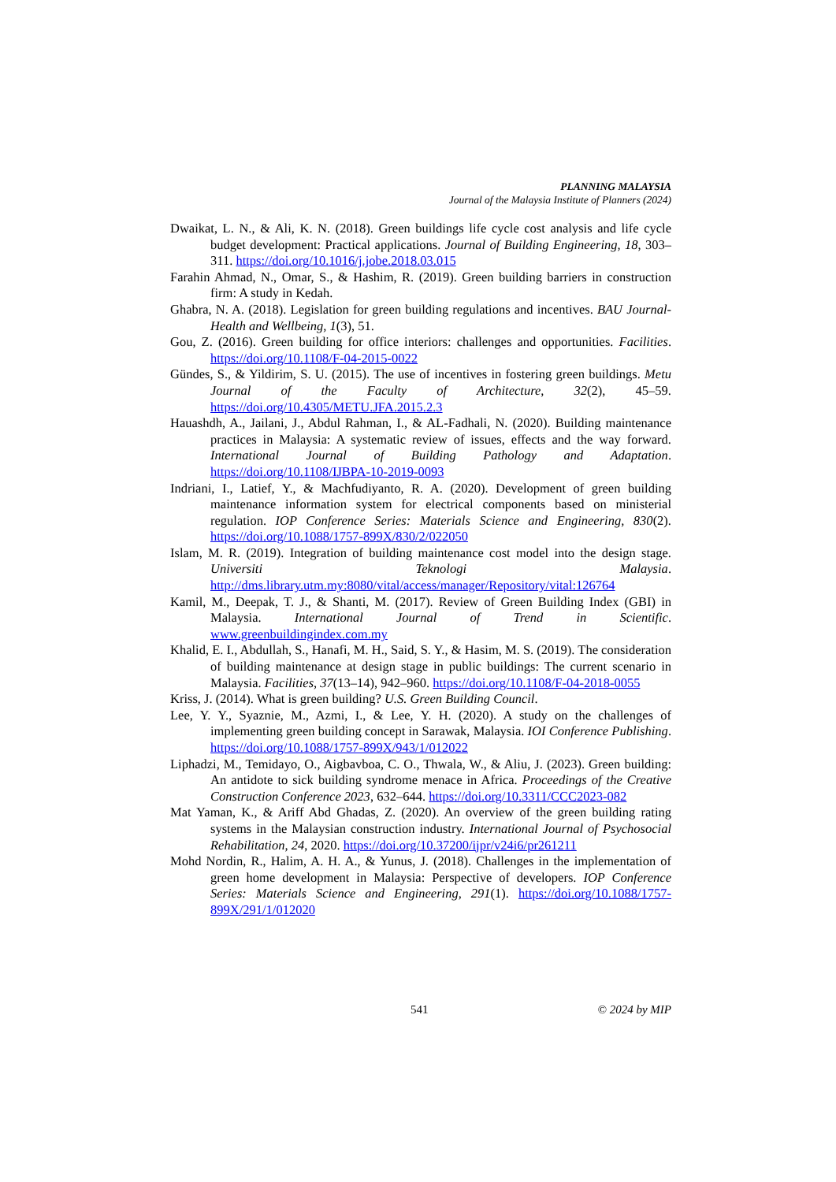PLANNING MALAYSIA
Journal of the Malaysia Institute of Planners (2024)
Dwaikat, L. N., & Ali, K. N. (2018). Green buildings life cycle cost analysis and life cycle budget development: Practical applications. Journal of Building Engineering, 18, 303–311. https://doi.org/10.1016/j.jobe.2018.03.015
Farahin Ahmad, N., Omar, S., & Hashim, R. (2019). Green building barriers in construction firm: A study in Kedah.
Ghabra, N. A. (2018). Legislation for green building regulations and incentives. BAU Journal-Health and Wellbeing, 1(3), 51.
Gou, Z. (2016). Green building for office interiors: challenges and opportunities. Facilities. https://doi.org/10.1108/F-04-2015-0022
Gündes, S., & Yildirim, S. U. (2015). The use of incentives in fostering green buildings. Metu Journal of the Faculty of Architecture, 32(2), 45–59. https://doi.org/10.4305/METU.JFA.2015.2.3
Hauashdh, A., Jailani, J., Abdul Rahman, I., & AL-Fadhali, N. (2020). Building maintenance practices in Malaysia: A systematic review of issues, effects and the way forward. International Journal of Building Pathology and Adaptation. https://doi.org/10.1108/IJBPA-10-2019-0093
Indriani, I., Latief, Y., & Machfudiyanto, R. A. (2020). Development of green building maintenance information system for electrical components based on ministerial regulation. IOP Conference Series: Materials Science and Engineering, 830(2). https://doi.org/10.1088/1757-899X/830/2/022050
Islam, M. R. (2019). Integration of building maintenance cost model into the design stage. Universiti Teknologi Malaysia. http://dms.library.utm.my:8080/vital/access/manager/Repository/vital:126764
Kamil, M., Deepak, T. J., & Shanti, M. (2017). Review of Green Building Index (GBI) in Malaysia. International Journal of Trend in Scientific. www.greenbuildingindex.com.my
Khalid, E. I., Abdullah, S., Hanafi, M. H., Said, S. Y., & Hasim, M. S. (2019). The consideration of building maintenance at design stage in public buildings: The current scenario in Malaysia. Facilities, 37(13–14), 942–960. https://doi.org/10.1108/F-04-2018-0055
Kriss, J. (2014). What is green building? U.S. Green Building Council.
Lee, Y. Y., Syaznie, M., Azmi, I., & Lee, Y. H. (2020). A study on the challenges of implementing green building concept in Sarawak, Malaysia. IOI Conference Publishing. https://doi.org/10.1088/1757-899X/943/1/012022
Liphadzi, M., Temidayo, O., Aigbavboa, C. O., Thwala, W., & Aliu, J. (2023). Green building: An antidote to sick building syndrome menace in Africa. Proceedings of the Creative Construction Conference 2023, 632–644. https://doi.org/10.3311/CCC2023-082
Mat Yaman, K., & Ariff Abd Ghadas, Z. (2020). An overview of the green building rating systems in the Malaysian construction industry. International Journal of Psychosocial Rehabilitation, 24, 2020. https://doi.org/10.37200/ijpr/v24i6/pr261211
Mohd Nordin, R., Halim, A. H. A., & Yunus, J. (2018). Challenges in the implementation of green home development in Malaysia: Perspective of developers. IOP Conference Series: Materials Science and Engineering, 291(1). https://doi.org/10.1088/1757-899X/291/1/012020
541 © 2024 by MIP